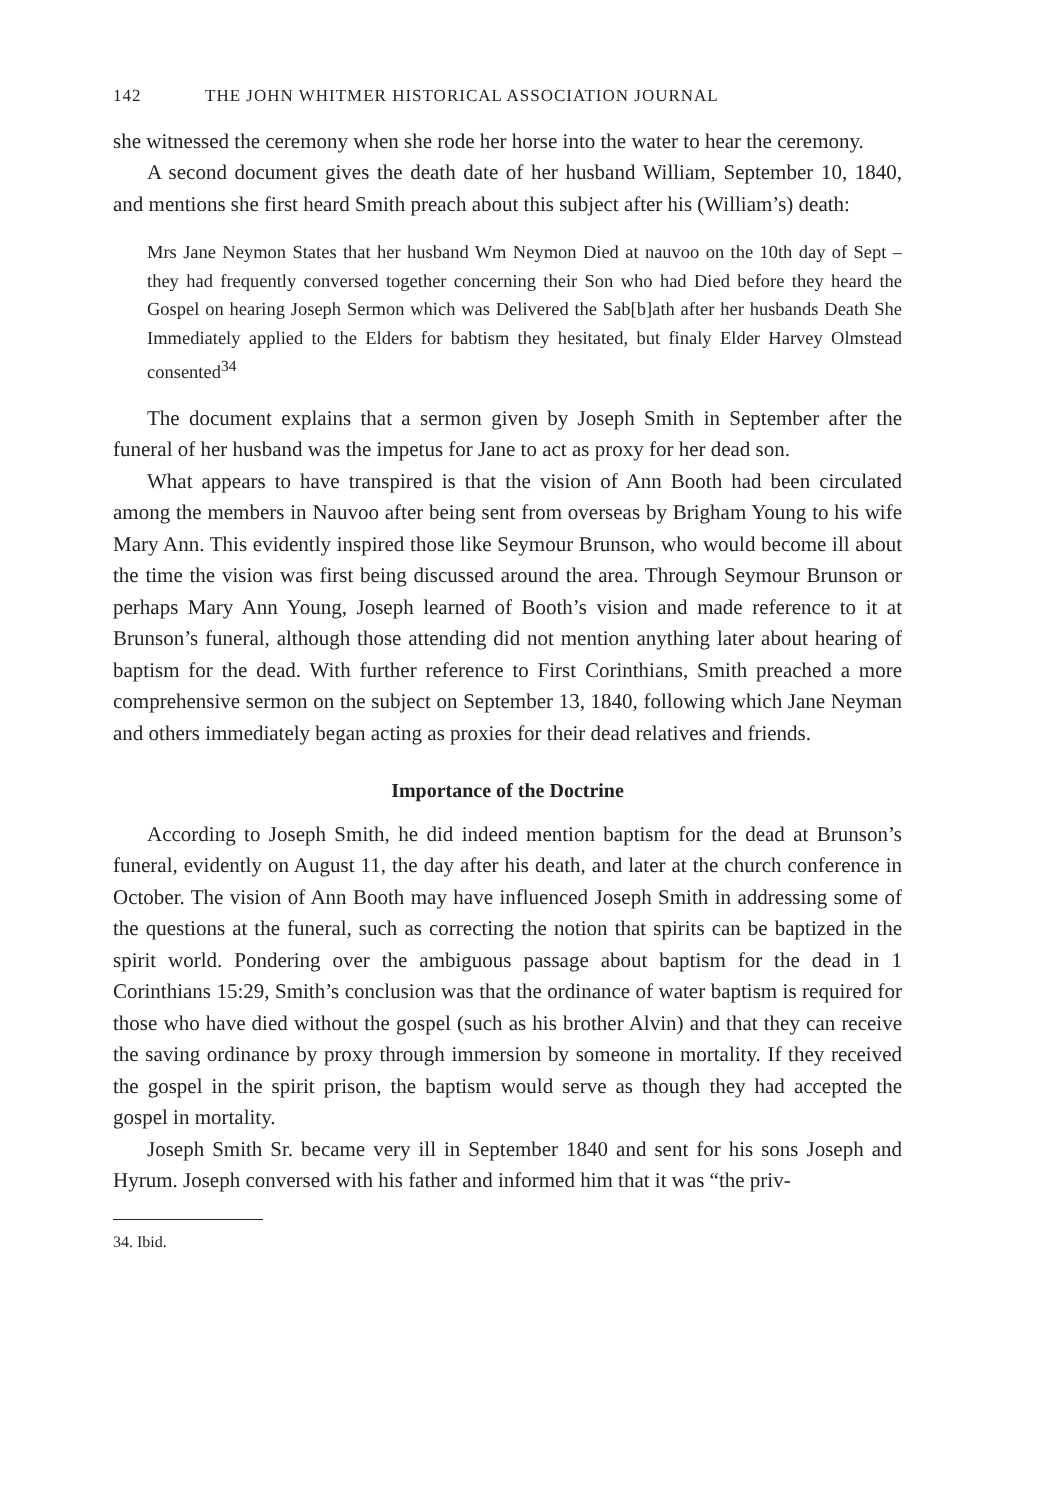142 THE JOHN WHITMER HISTORICAL ASSOCIATION JOURNAL
she witnessed the ceremony when she rode her horse into the water to hear the ceremony.
A second document gives the death date of her husband William, September 10, 1840, and mentions she first heard Smith preach about this subject after his (William’s) death:
Mrs Jane Neymon States that her husband Wm Neymon Died at nauvoo on the 10th day of Sept – they had frequently conversed together concerning their Son who had Died before they heard the Gospel on hearing Joseph Sermon which was Delivered the Sab[b]ath after her husbands Death She Immediately applied to the Elders for babtism they hesitated, but finaly Elder Harvey Olmstead consented<sup>34</sup>
The document explains that a sermon given by Joseph Smith in September after the funeral of her husband was the impetus for Jane to act as proxy for her dead son.
What appears to have transpired is that the vision of Ann Booth had been circulated among the members in Nauvoo after being sent from overseas by Brigham Young to his wife Mary Ann. This evidently inspired those like Seymour Brunson, who would become ill about the time the vision was first being discussed around the area. Through Seymour Brunson or perhaps Mary Ann Young, Joseph learned of Booth’s vision and made reference to it at Brunson’s funeral, although those attending did not mention anything later about hearing of baptism for the dead. With further reference to First Corinthians, Smith preached a more comprehensive sermon on the subject on September 13, 1840, following which Jane Neyman and others immediately began acting as proxies for their dead relatives and friends.
Importance of the Doctrine
According to Joseph Smith, he did indeed mention baptism for the dead at Brunson’s funeral, evidently on August 11, the day after his death, and later at the church conference in October. The vision of Ann Booth may have influenced Joseph Smith in addressing some of the questions at the funeral, such as correcting the notion that spirits can be baptized in the spirit world. Pondering over the ambiguous passage about baptism for the dead in 1 Corinthians 15:29, Smith’s conclusion was that the ordinance of water baptism is required for those who have died without the gospel (such as his brother Alvin) and that they can receive the saving ordinance by proxy through immersion by someone in mortality. If they received the gospel in the spirit prison, the baptism would serve as though they had accepted the gospel in mortality.
Joseph Smith Sr. became very ill in September 1840 and sent for his sons Joseph and Hyrum. Joseph conversed with his father and informed him that it was “the priv-
34. Ibid.